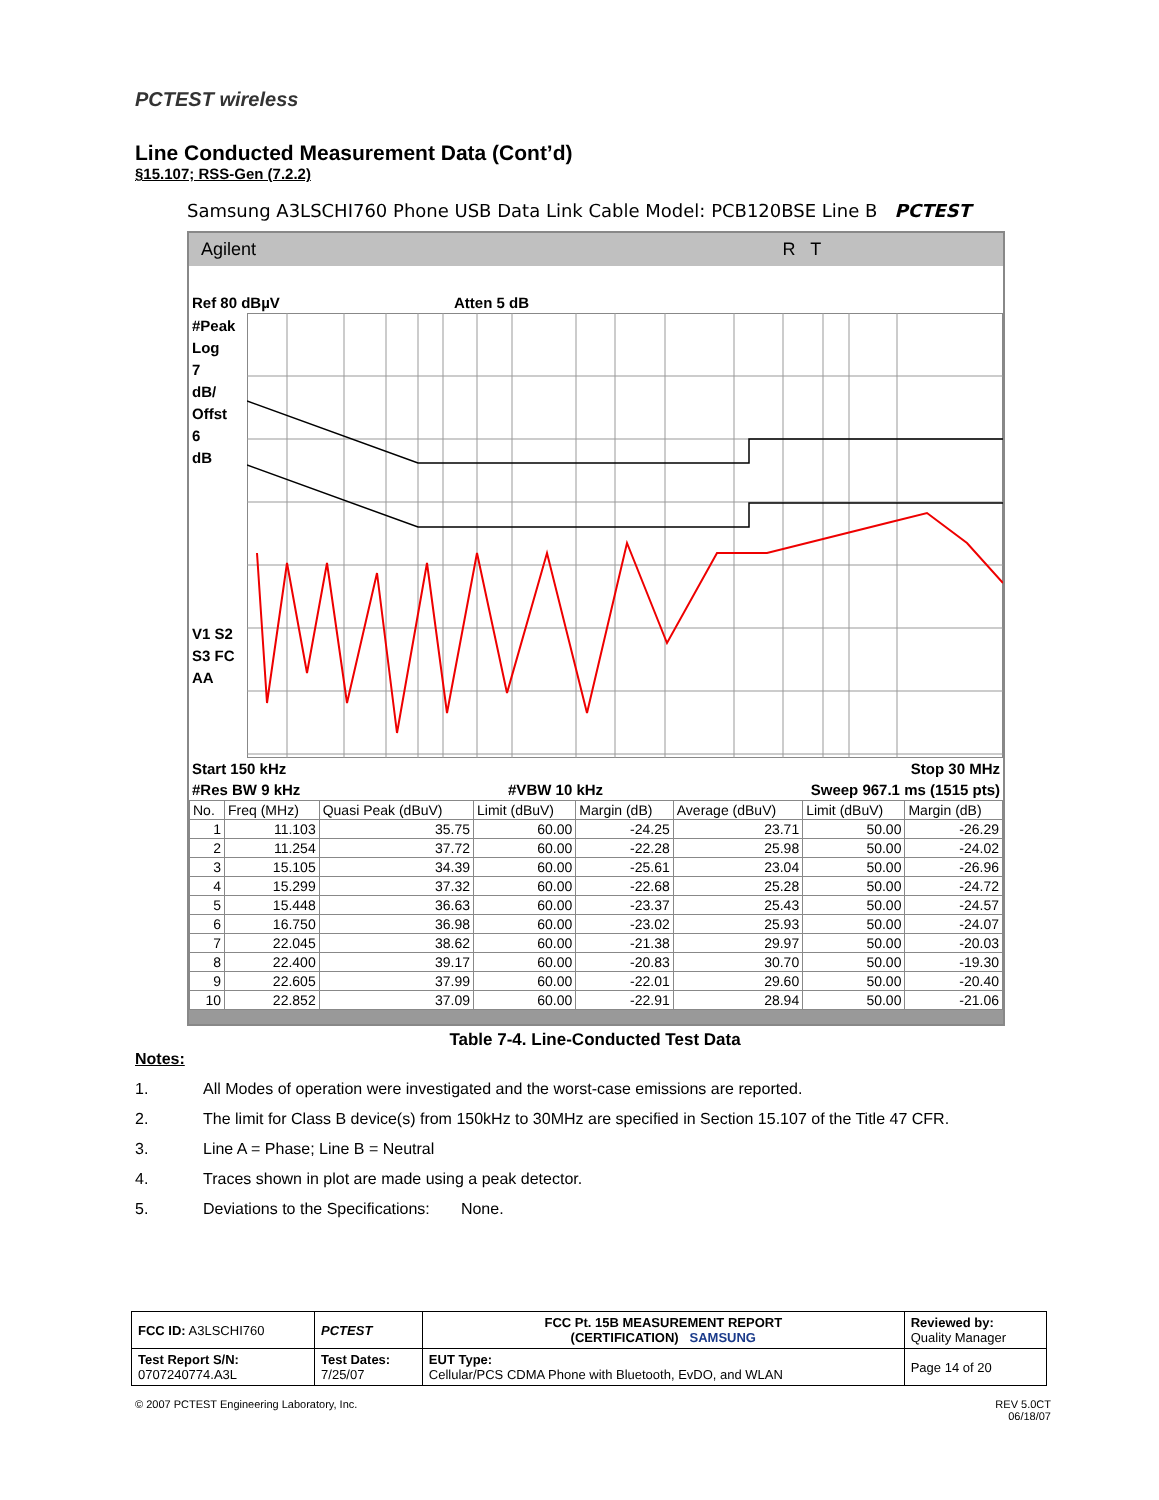PCTEST wireless
Line Conducted Measurement Data (Cont’d)
§15.107; RSS-Gen (7.2.2)
Samsung A3LSCHI760 Phone USB Data Link Cable Model: PCB120BSE Line B PCTEST
Agilent R T
Ref 80 dBµV Atten 5 dB
#Peak
Log
7
dB/
Offst
6
dB
V1 S2
S3 FC
AA
Start 150 kHz Stop 30 MHz
#Res BW 9 kHz #VBW 10 kHz Sweep 967.1 ms (1515 pts)
| No. | Freq (MHz) | Quasi Peak (dBuV) | Limit (dBuV) | Margin (dB) | Average (dBuV) | Limit (dBuV) | Margin (dB) |
| --- | --- | --- | --- | --- | --- | --- | --- |
| 1 | 11.103 | 35.75 | 60.00 | -24.25 | 23.71 | 50.00 | -26.29 |
| 2 | 11.254 | 37.72 | 60.00 | -22.28 | 25.98 | 50.00 | -24.02 |
| 3 | 15.105 | 34.39 | 60.00 | -25.61 | 23.04 | 50.00 | -26.96 |
| 4 | 15.299 | 37.32 | 60.00 | -22.68 | 25.28 | 50.00 | -24.72 |
| 5 | 15.448 | 36.63 | 60.00 | -23.37 | 25.43 | 50.00 | -24.57 |
| 6 | 16.750 | 36.98 | 60.00 | -23.02 | 25.93 | 50.00 | -24.07 |
| 7 | 22.045 | 38.62 | 60.00 | -21.38 | 29.97 | 50.00 | -20.03 |
| 8 | 22.400 | 39.17 | 60.00 | -20.83 | 30.70 | 50.00 | -19.30 |
| 9 | 22.605 | 37.99 | 60.00 | -22.01 | 29.60 | 50.00 | -20.40 |
| 10 | 22.852 | 37.09 | 60.00 | -22.91 | 28.94 | 50.00 | -21.06 |
Table 7-4. Line-Conducted Test Data
Notes:
1. All Modes of operation were investigated and the worst-case emissions are reported.
2. The limit for Class B device(s) from 150kHz to 30MHz are specified in Section 15.107 of the Title 47 CFR.
3. Line A = Phase; Line B = Neutral
4. Traces shown in plot are made using a peak detector.
5. Deviations to the Specifications: None.
| FCC ID: A3LSCHI760 | PCTEST | FCC Pt. 15B MEASUREMENT REPORT (CERTIFICATION) SAMSUNG | Reviewed by: Quality Manager |
| Test Report S/N: 0707240774.A3L | Test Dates: 7/25/07 | EUT Type: Cellular/PCS CDMA Phone with Bluetooth, EvDO, and WLAN | Page 14 of 20 |
© 2007 PCTEST Engineering Laboratory, Inc. REV 5.0CT
06/18/07